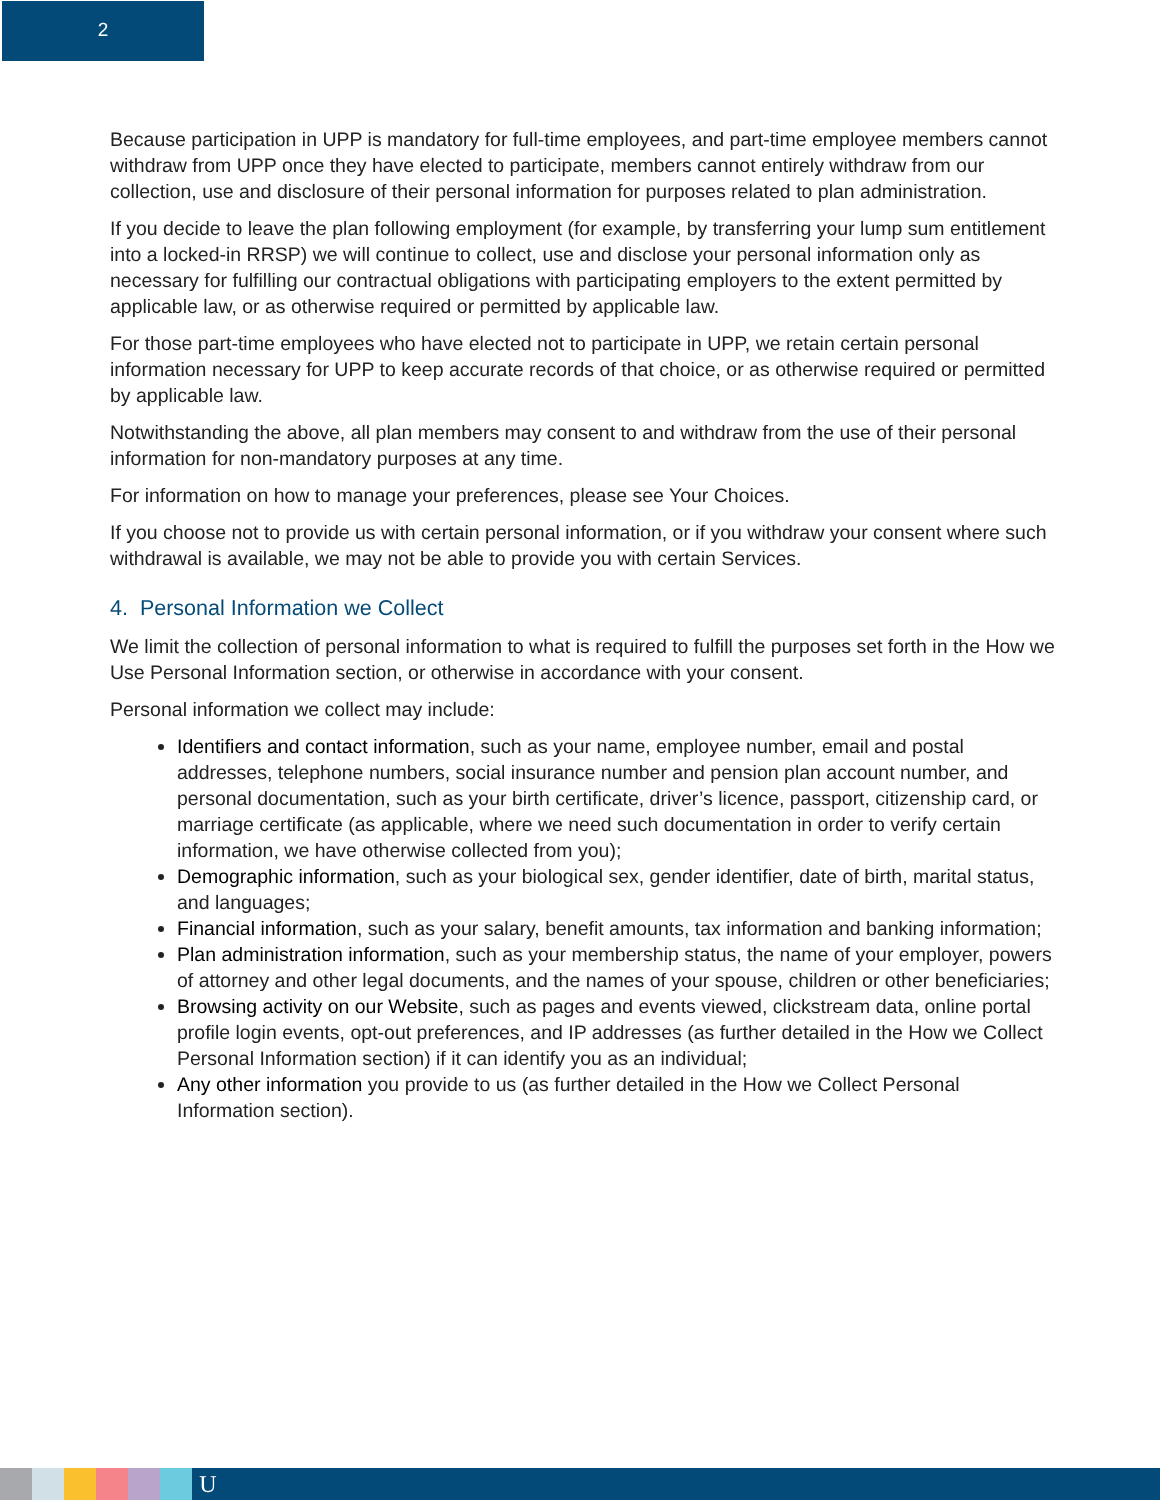2
Because participation in UPP is mandatory for full-time employees, and part-time employee members cannot withdraw from UPP once they have elected to participate, members cannot entirely withdraw from our collection, use and disclosure of their personal information for purposes related to plan administration.
If you decide to leave the plan following employment (for example, by transferring your lump sum entitlement into a locked-in RRSP) we will continue to collect, use and disclose your personal information only as necessary for fulfilling our contractual obligations with participating employers to the extent permitted by applicable law, or as otherwise required or permitted by applicable law.
For those part-time employees who have elected not to participate in UPP, we retain certain personal information necessary for UPP to keep accurate records of that choice, or as otherwise required or permitted by applicable law.
Notwithstanding the above, all plan members may consent to and withdraw from the use of their personal information for non-mandatory purposes at any time.
For information on how to manage your preferences, please see Your Choices.
If you choose not to provide us with certain personal information, or if you withdraw your consent where such withdrawal is available, we may not be able to provide you with certain Services.
4. Personal Information we Collect
We limit the collection of personal information to what is required to fulfill the purposes set forth in the How we Use Personal Information section, or otherwise in accordance with your consent.
Personal information we collect may include:
Identifiers and contact information, such as your name, employee number, email and postal addresses, telephone numbers, social insurance number and pension plan account number, and personal documentation, such as your birth certificate, driver’s licence, passport, citizenship card, or marriage certificate (as applicable, where we need such documentation in order to verify certain information, we have otherwise collected from you);
Demographic information, such as your biological sex, gender identifier, date of birth, marital status, and languages;
Financial information, such as your salary, benefit amounts, tax information and banking information;
Plan administration information, such as your membership status, the name of your employer, powers of attorney and other legal documents, and the names of your spouse, children or other beneficiaries;
Browsing activity on our Website, such as pages and events viewed, clickstream data, online portal profile login events, opt-out preferences, and IP addresses (as further detailed in the How we Collect Personal Information section) if it can identify you as an individual;
Any other information you provide to us (as further detailed in the How we Collect Personal Information section).
U